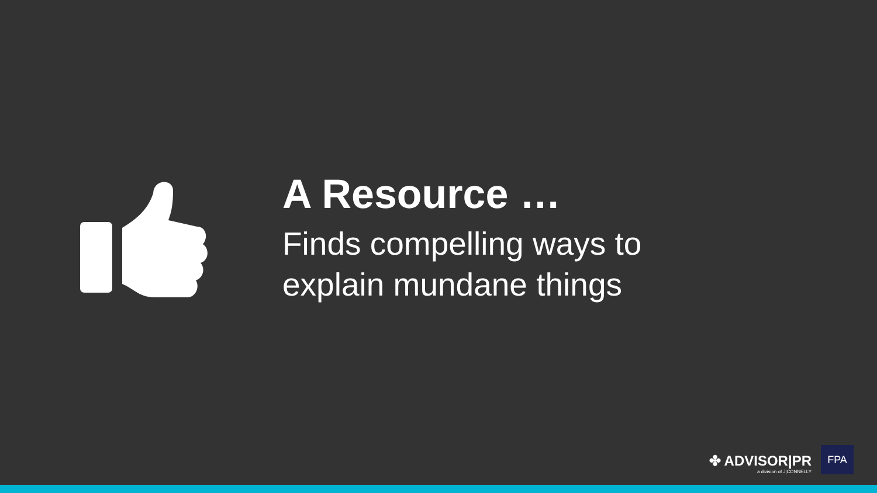A Resource …
Finds compelling ways to
explain mundane things
✤ ADVISOR|PR
a division of J|CONNELLY
FPA